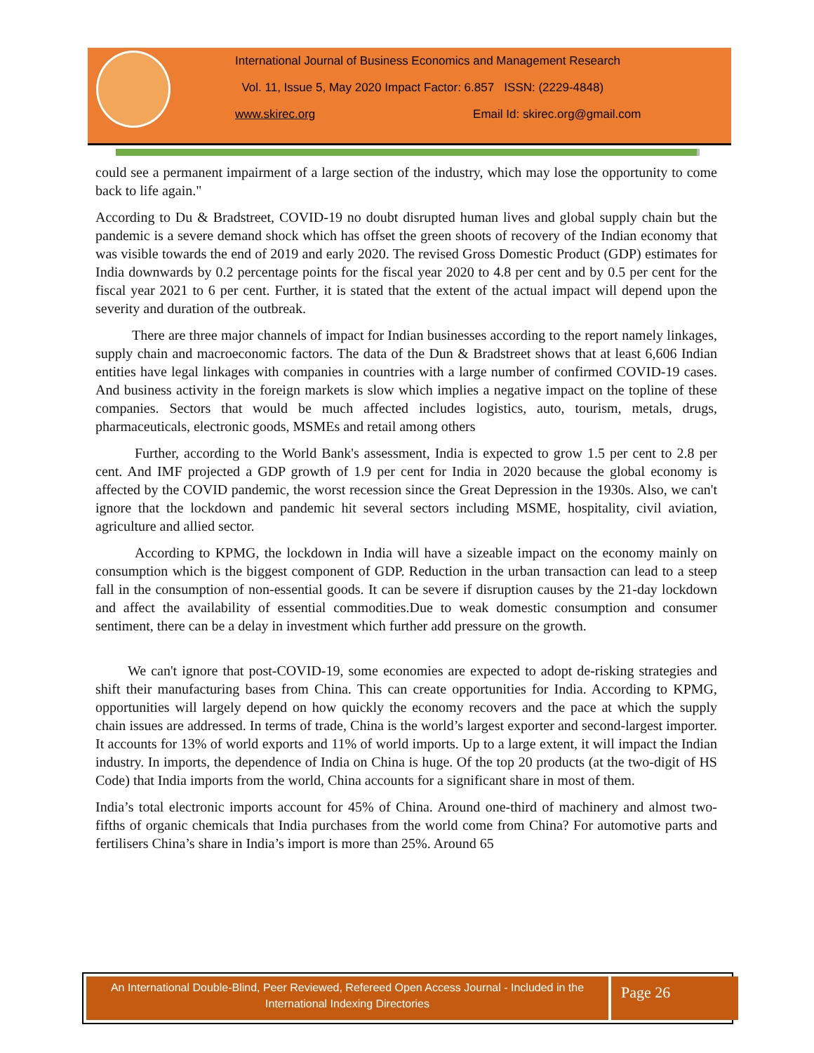International Journal of Business Economics and Management Research
Vol. 11, Issue 5, May 2020 Impact Factor: 6.857 ISSN: (2229-4848)
www.skirec.org Email Id: skirec.org@gmail.com
could see a permanent impairment of a large section of the industry, which may lose the opportunity to come back to life again."
According to Du & Bradstreet, COVID-19 no doubt disrupted human lives and global supply chain but the pandemic is a severe demand shock which has offset the green shoots of recovery of the Indian economy that was visible towards the end of 2019 and early 2020. The revised Gross Domestic Product (GDP) estimates for India downwards by 0.2 percentage points for the fiscal year 2020 to 4.8 per cent and by 0.5 per cent for the fiscal year 2021 to 6 per cent. Further, it is stated that the extent of the actual impact will depend upon the severity and duration of the outbreak.
There are three major channels of impact for Indian businesses according to the report namely linkages, supply chain and macroeconomic factors. The data of the Dun & Bradstreet shows that at least 6,606 Indian entities have legal linkages with companies in countries with a large number of confirmed COVID-19 cases. And business activity in the foreign markets is slow which implies a negative impact on the topline of these companies. Sectors that would be much affected includes logistics, auto, tourism, metals, drugs, pharmaceuticals, electronic goods, MSMEs and retail among others
Further, according to the World Bank's assessment, India is expected to grow 1.5 per cent to 2.8 per cent. And IMF projected a GDP growth of 1.9 per cent for India in 2020 because the global economy is affected by the COVID pandemic, the worst recession since the Great Depression in the 1930s. Also, we can't ignore that the lockdown and pandemic hit several sectors including MSME, hospitality, civil aviation, agriculture and allied sector.
According to KPMG, the lockdown in India will have a sizeable impact on the economy mainly on consumption which is the biggest component of GDP. Reduction in the urban transaction can lead to a steep fall in the consumption of non-essential goods. It can be severe if disruption causes by the 21-day lockdown and affect the availability of essential commodities.Due to weak domestic consumption and consumer sentiment, there can be a delay in investment which further add pressure on the growth.
We can't ignore that post-COVID-19, some economies are expected to adopt de-risking strategies and shift their manufacturing bases from China. This can create opportunities for India. According to KPMG, opportunities will largely depend on how quickly the economy recovers and the pace at which the supply chain issues are addressed. In terms of trade, China is the world’s largest exporter and second-largest importer. It accounts for 13% of world exports and 11% of world imports. Up to a large extent, it will impact the Indian industry. In imports, the dependence of India on China is huge. Of the top 20 products (at the two-digit of HS Code) that India imports from the world, China accounts for a significant share in most of them.
India’s total electronic imports account for 45% of China. Around one-third of machinery and almost two-fifths of organic chemicals that India purchases from the world come from China? For automotive parts and fertilisers China’s share in India’s import is more than 25%. Around 65
An International Double-Blind, Peer Reviewed, Refereed Open Access Journal - Included in the International Indexing Directories
Page 26